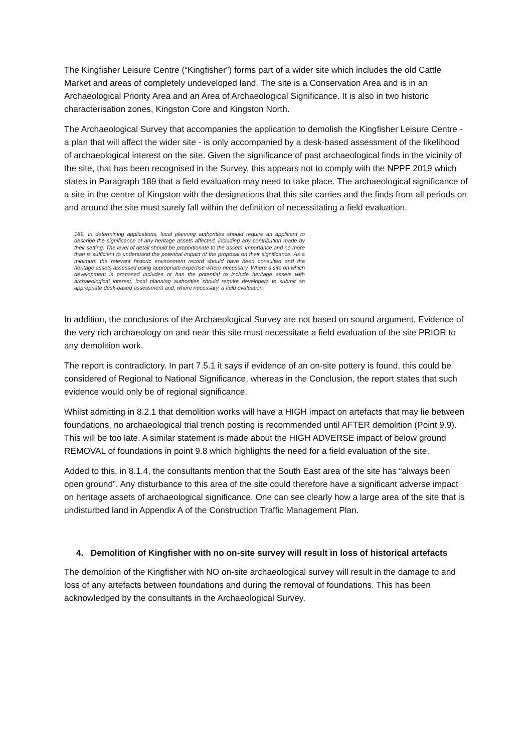The Kingfisher Leisure Centre (“Kingfisher”) forms part of a wider site which includes the old Cattle Market and areas of completely undeveloped land. The site is a Conservation Area and is in an Archaeological Priority Area and an Area of Archaeological Significance. It is also in two historic characterisation zones, Kingston Core and Kingston North.
The Archaeological Survey that accompanies the application to demolish the Kingfisher Leisure Centre - a plan that will affect the wider site - is only accompanied by a desk-based assessment of the likelihood of archaeological interest on the site. Given the significance of past archaeological finds in the vicinity of the site, that has been recognised in the Survey, this appears not to comply with the NPPF 2019 which states in Paragraph 189 that a field evaluation may need to take place. The archaeological significance of a site in the centre of Kingston with the designations that this site carries and the finds from all periods on and around the site must surely fall within the definition of necessitating a field evaluation.
189. In determining applications, local planning authorities should require an applicant to describe the significance of any heritage assets affected, including any contribution made by their setting. The level of detail should be proportionate to the assets' importance and no more than is sufficient to understand the potential impact of the proposal on their significance. As a minimum the relevant historic environment record should have been consulted and the heritage assets assessed using appropriate expertise where necessary. Where a site on which development is proposed includes or has the potential to include heritage assets with archaeological interest, local planning authorities should require developers to submit an appropriate desk-based assessment and, where necessary, a field evaluation.
In addition, the conclusions of the Archaeological Survey are not based on sound argument. Evidence of the very rich archaeology on and near this site must necessitate a field evaluation of the site PRIOR to any demolition work.
The report is contradictory. In part 7.5.1 it says if evidence of an on-site pottery is found, this could be considered of Regional to National Significance, whereas in the Conclusion, the report states that such evidence would only be of regional significance.
Whilst admitting in 8.2.1 that demolition works will have a HIGH impact on artefacts that may lie between foundations, no archaeological trial trench posting is recommended until AFTER demolition (Point 9.9). This will be too late. A similar statement is made about the HIGH ADVERSE impact of below ground REMOVAL of foundations in point 9.8 which highlights the need for a field evaluation of the site.
Added to this, in 8.1.4, the consultants mention that the South East area of the site has “always been open ground”. Any disturbance to this area of the site could therefore have a significant adverse impact on heritage assets of archaeological significance. One can see clearly how a large area of the site that is undisturbed land in Appendix A of the Construction Traffic Management Plan.
4. Demolition of Kingfisher with no on-site survey will result in loss of historical artefacts
The demolition of the Kingfisher with NO on-site archaeological survey will result in the damage to and loss of any artefacts between foundations and during the removal of foundations. This has been acknowledged by the consultants in the Archaeological Survey.